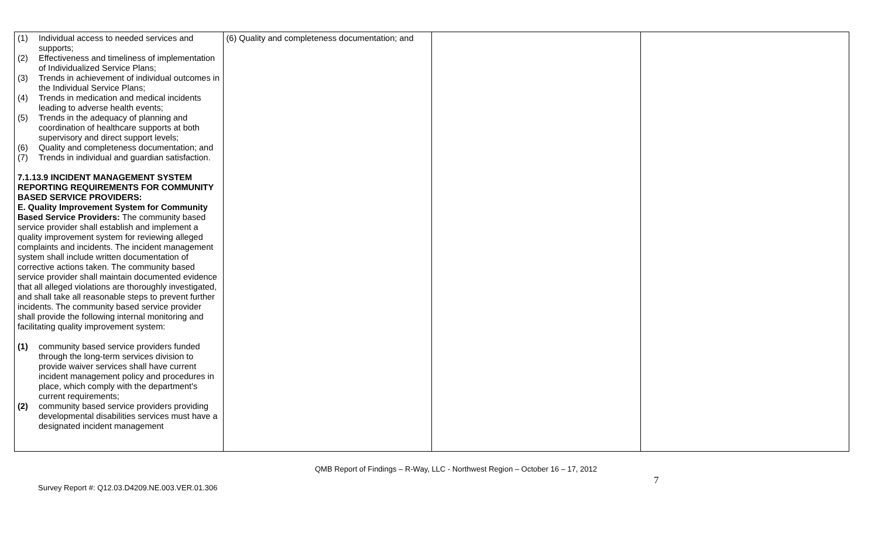| (1) Individual access to needed services and supports; (2) Effectiveness and timeliness of implementation of Individualized Service Plans; (3) Trends in achievement of individual outcomes in the Individual Service Plans; (4) Trends in medication and medical incidents leading to adverse health events; (5) Trends in the adequacy of planning and coordination of healthcare supports at both supervisory and direct support levels; (6) Quality and completeness documentation; and (7) Trends in individual and guardian satisfaction. 7.1.13.9 INCIDENT MANAGEMENT SYSTEM REPORTING REQUIREMENTS FOR COMMUNITY BASED SERVICE PROVIDERS: E. Quality Improvement System for Community Based Service Providers: The community based service provider shall establish and implement a quality improvement system for reviewing alleged complaints and incidents. The incident management system shall include written documentation of corrective actions taken. The community based service provider shall maintain documented evidence that all alleged violations are thoroughly investigated, and shall take all reasonable steps to prevent further incidents. The community based service provider shall provide the following internal monitoring and facilitating quality improvement system: (1) community based service providers funded through the long-term services division to provide waiver services shall have current incident management policy and procedures in place, which comply with the department's current requirements; (2) community based service providers providing developmental disabilities services must have a designated incident management | (6) Quality and completeness documentation; and | | |
QMB Report of Findings – R-Way, LLC - Northwest Region – October 16 – 17, 2012
7
Survey Report #: Q12.03.D4209.NE.003.VER.01.306